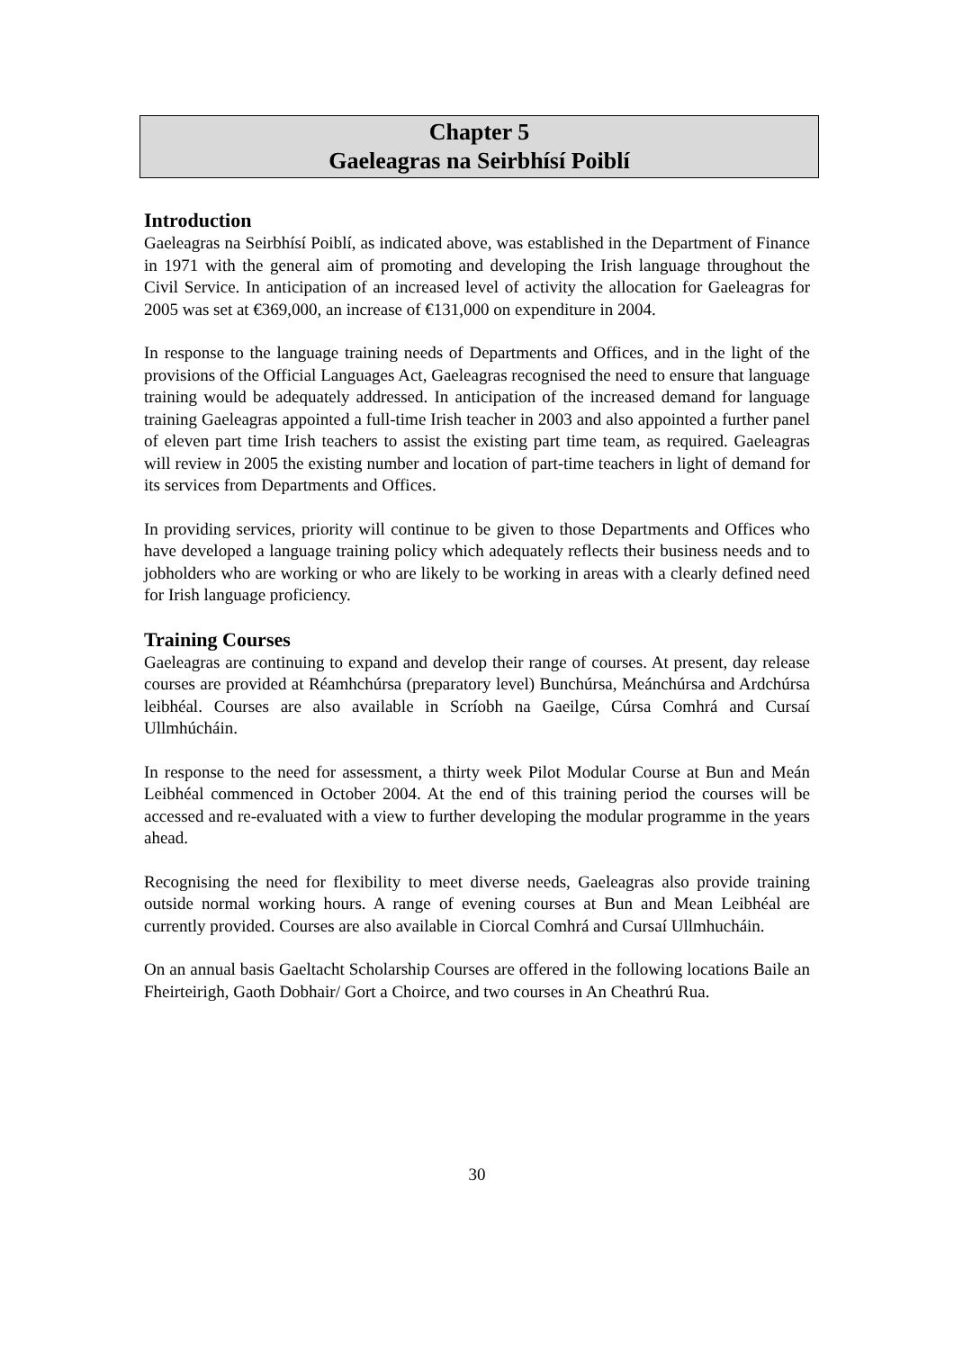Chapter 5
Gaeleagras na Seirbhísí Poiblí
Introduction
Gaeleagras na Seirbhísí Poiblí, as indicated above, was established in the Department of Finance in 1971 with the general aim of promoting and developing the Irish language throughout the Civil Service. In anticipation of an increased level of activity the allocation for Gaeleagras for 2005 was set at €369,000, an increase of €131,000 on expenditure in 2004.
In response to the language training needs of Departments and Offices, and in the light of the provisions of the Official Languages Act, Gaeleagras recognised the need to ensure that language training would be adequately addressed. In anticipation of the increased demand for language training Gaeleagras appointed a full-time Irish teacher in 2003 and also appointed a further panel of eleven part time Irish teachers to assist the existing part time team, as required. Gaeleagras will review in 2005 the existing number and location of part-time teachers in light of demand for its services from Departments and Offices.
In providing services, priority will continue to be given to those Departments and Offices who have developed a language training policy which adequately reflects their business needs and to jobholders who are working or who are likely to be working in areas with a clearly defined need for Irish language proficiency.
Training Courses
Gaeleagras are continuing to expand and develop their range of courses. At present, day release courses are provided at Réamhchúrsa (preparatory level) Bunchúrsa, Meánchúrsa and Ardchúrsa leibhéal. Courses are also available in Scríobh na Gaeilge, Cúrsa Comhrá and Cursaí Ullmhúcháin.
In response to the need for assessment, a thirty week Pilot Modular Course at Bun and Meán Leibhéal commenced in October 2004. At the end of this training period the courses will be accessed and re-evaluated with a view to further developing the modular programme in the years ahead.
Recognising the need for flexibility to meet diverse needs, Gaeleagras also provide training outside normal working hours. A range of evening courses at Bun and Mean Leibhéal are currently provided. Courses are also available in Ciorcal Comhrá and Cursaí Ullmhucháin.
On an annual basis Gaeltacht Scholarship Courses are offered in the following locations Baile an Fheirteirigh, Gaoth Dobhair/ Gort a Choirce, and two courses in An Cheathrú Rua.
30